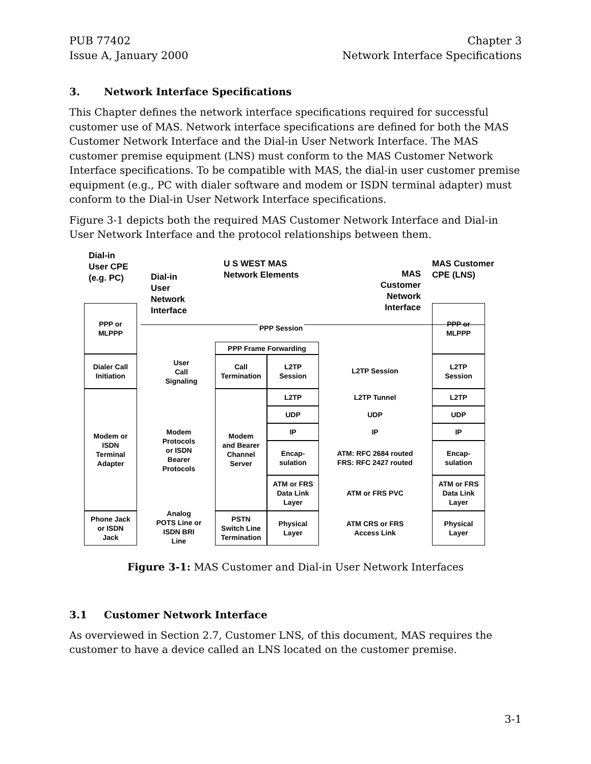PUB 77402
Issue A, January 2000
Chapter 3
Network Interface Specifications
3. Network Interface Specifications
This Chapter defines the network interface specifications required for successful customer use of MAS. Network interface specifications are defined for both the MAS Customer Network Interface and the Dial-in User Network Interface. The MAS customer premise equipment (LNS) must conform to the MAS Customer Network Interface specifications. To be compatible with MAS, the dial-in user customer premise equipment (e.g., PC with dialer software and modem or ISDN terminal adapter) must conform to the Dial-in User Network Interface specifications.
Figure 3-1 depicts both the required MAS Customer Network Interface and Dial-in User Network Interface and the protocol relationships between them.
Dial-in
User CPE
(e.g. PC)
Dial-in
User
Network
Interface
U S WEST MAS
Network Elements
MAS
Customer
Network
Interface
MAS Customer
CPE (LNS)
PPP or
MLPPP
Dialer Call
Initiation
Modem or
ISDN
Terminal
Adapter
Phone Jack
or ISDN
Jack
PPP Session
User
Call
Signaling
Modem
Protocols
or ISDN
Bearer
Protocols
Analog
POTS Line or
ISDN BRI
Line
PPP Frame Forwarding
Call
Termination
L2TP
Session
Modem
and Bearer
Channel
Server
L2TP
UDP
IP
Encap-
sulation
ATM or FRS
Data Link
Layer
PSTN
Switch Line
Termination
Physical
Layer
L2TP Session
L2TP Tunnel
UDP
IP
ATM: RFC 2684 routed
FRS: RFC 2427 routed
ATM or FRS PVC
ATM CRS or FRS
Access Link
PPP or
MLPPP
L2TP
Session
L2TP
UDP
IP
Encap-
sulation
ATM or FRS
Data Link
Layer
Physical
Layer
Figure 3-1: MAS Customer and Dial-in User Network Interfaces
3.1 Customer Network Interface
As overviewed in Section 2.7, Customer LNS, of this document, MAS requires the customer to have a device called an LNS located on the customer premise.
3-1